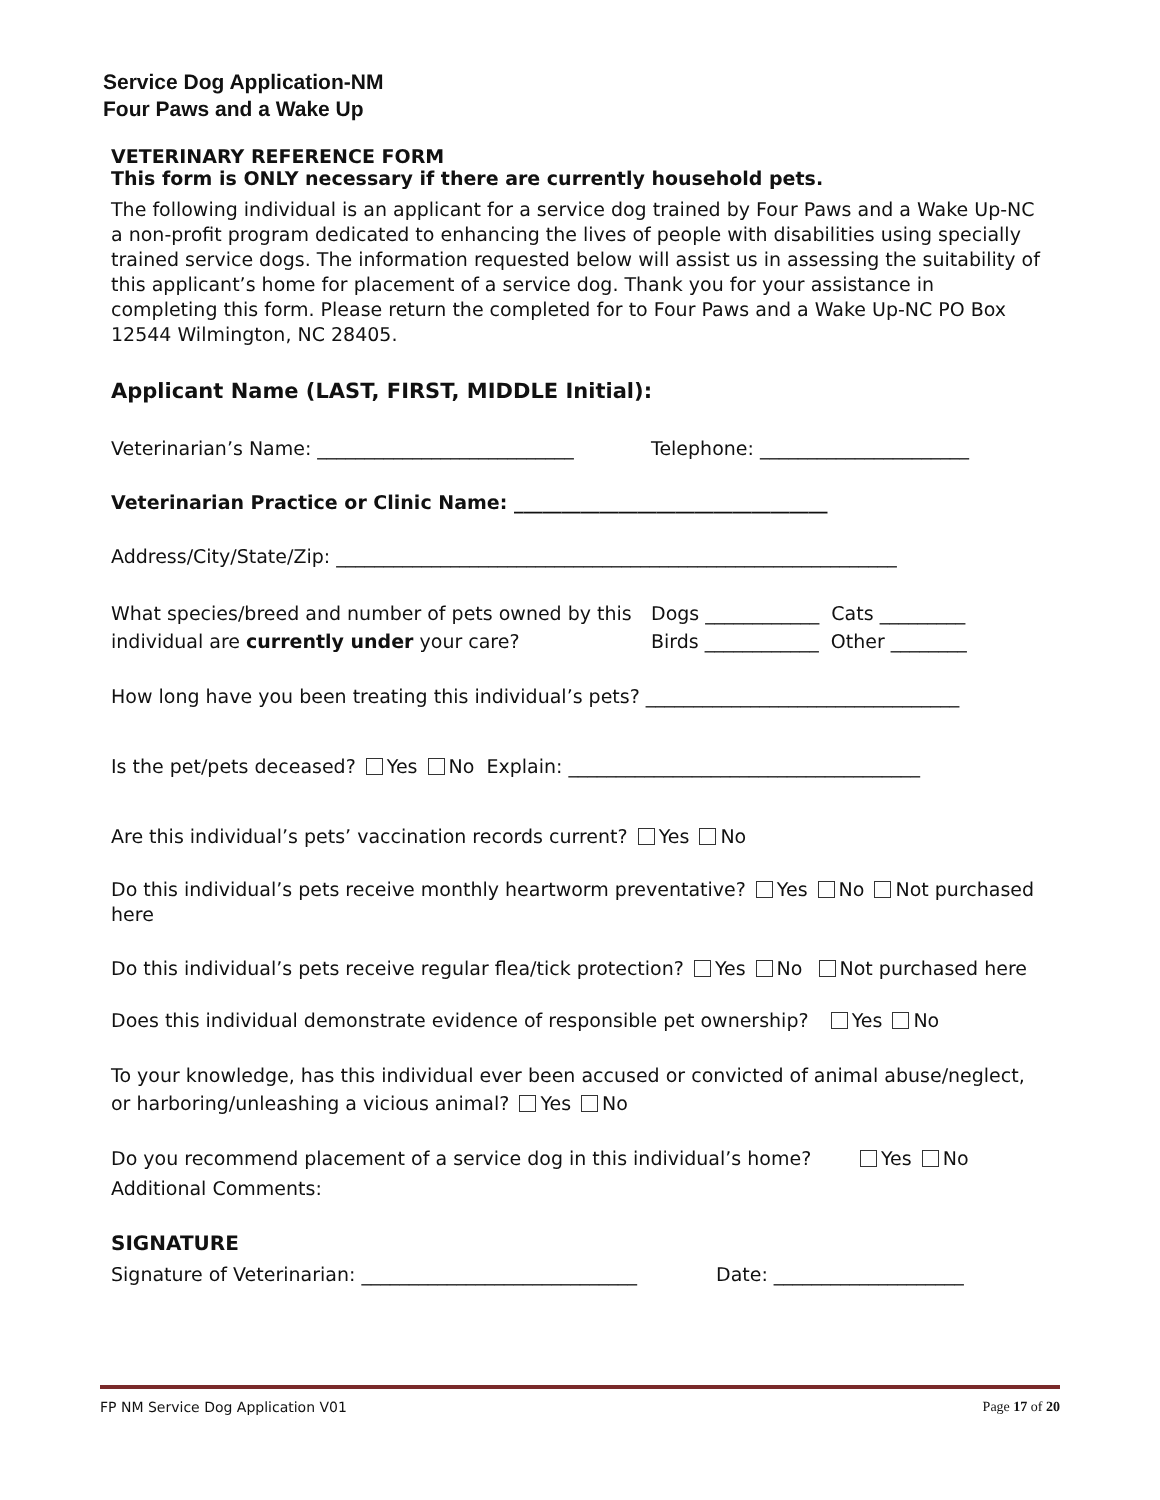Service Dog Application-NM
Four Paws and a Wake Up
VETERINARY REFERENCE FORM
This form is ONLY necessary if there are currently household pets.
The following individual is an applicant for a service dog trained by Four Paws and a Wake Up-NC a non-profit program dedicated to enhancing the lives of people with disabilities using specially trained service dogs. The information requested below will assist us in assessing the suitability of this applicant’s home for placement of a service dog. Thank you for your assistance in completing this form. Please return the completed for to Four Paws and a Wake Up-NC PO Box 12544 Wilmington, NC 28405.
Applicant Name (LAST, FIRST, MIDDLE Initial):
Veterinarian’s Name: ___________________________ Telephone: ______________________
Veterinarian Practice or Clinic Name: _________________________________
Address/City/State/Zip: ___________________________________________________________
What species/breed and number of pets owned by this individual are currently under your care? Dogs ____________ Cats _________
Birds ____________ Other ________
How long have you been treating this individual’s pets? _________________________________
Is the pet/pets deceased? Yes No Explain: _____________________________________
Are this individual’s pets’ vaccination records current? Yes No
Do this individual’s pets receive monthly heartworm preventative? Yes No Not purchased here
Do this individual’s pets receive regular flea/tick protection? Yes No Not purchased here
Does this individual demonstrate evidence of responsible pet ownership? Yes No
To your knowledge, has this individual ever been accused or convicted of animal abuse/neglect, or harboring/unleashing a vicious animal? Yes No
Do you recommend placement of a service dog in this individual’s home? Yes No
Additional Comments:
SIGNATURE
Signature of Veterinarian: _____________________________ Date: ____________________
FP NM Service Dog Application V01 Page 17 of 20